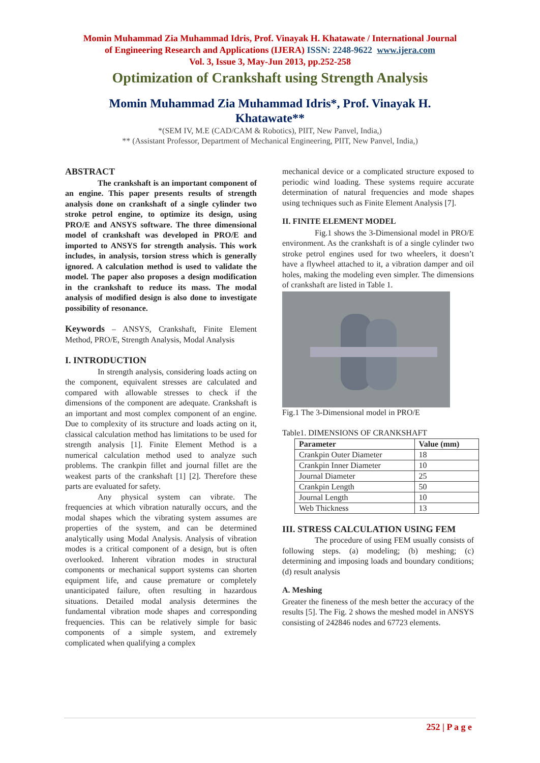Momin Muhammad Zia Muhammad Idris, Prof. Vinayak H. Khatawate / International Journal
of Engineering Research and Applications (IJERA) ISSN: 2248-9622 www.ijera.com
Vol. 3, Issue 3, May-Jun 2013, pp.252-258
Optimization of Crankshaft using Strength Analysis
Momin Muhammad Zia Muhammad Idris*, Prof. Vinayak H.
Khatawate**
*(SEM IV, M.E (CAD/CAM & Robotics), PIIT, New Panvel, India,)
** (Assistant Professor, Department of Mechanical Engineering, PIIT, New Panvel, India,)
ABSTRACT
The crankshaft is an important component of an engine. This paper presents results of strength analysis done on crankshaft of a single cylinder two stroke petrol engine, to optimize its design, using PRO/E and ANSYS software. The three dimensional model of crankshaft was developed in PRO/E and imported to ANSYS for strength analysis. This work includes, in analysis, torsion stress which is generally ignored. A calculation method is used to validate the model. The paper also proposes a design modification in the crankshaft to reduce its mass. The modal analysis of modified design is also done to investigate possibility of resonance.
Keywords – ANSYS, Crankshaft, Finite Element Method, PRO/E, Strength Analysis, Modal Analysis
I. INTRODUCTION
In strength analysis, considering loads acting on the component, equivalent stresses are calculated and compared with allowable stresses to check if the dimensions of the component are adequate. Crankshaft is an important and most complex component of an engine. Due to complexity of its structure and loads acting on it, classical calculation method has limitations to be used for strength analysis [1]. Finite Element Method is a numerical calculation method used to analyze such problems. The crankpin fillet and journal fillet are the weakest parts of the crankshaft [1] [2]. Therefore these parts are evaluated for safety.
Any physical system can vibrate. The frequencies at which vibration naturally occurs, and the modal shapes which the vibrating system assumes are properties of the system, and can be determined analytically using Modal Analysis. Analysis of vibration modes is a critical component of a design, but is often overlooked. Inherent vibration modes in structural components or mechanical support systems can shorten equipment life, and cause premature or completely unanticipated failure, often resulting in hazardous situations. Detailed modal analysis determines the fundamental vibration mode shapes and corresponding frequencies. This can be relatively simple for basic components of a simple system, and extremely complicated when qualifying a complex
mechanical device or a complicated structure exposed to periodic wind loading. These systems require accurate determination of natural frequencies and mode shapes using techniques such as Finite Element Analysis [7].
II. FINITE ELEMENT MODEL
Fig.1 shows the 3-Dimensional model in PRO/E environment. As the crankshaft is of a single cylinder two stroke petrol engines used for two wheelers, it doesn’t have a flywheel attached to it, a vibration damper and oil holes, making the modeling even simpler. The dimensions of crankshaft are listed in Table 1.
Fig.1 The 3-Dimensional model in PRO/E
Table1. DIMENSIONS OF CRANKSHAFT
| Parameter | Value (mm) |
| --- | --- |
| Crankpin Outer Diameter | 18 |
| Crankpin Inner Diameter | 10 |
| Journal Diameter | 25 |
| Crankpin Length | 50 |
| Journal Length | 10 |
| Web Thickness | 13 |
III. STRESS CALCULATION USING FEM
The procedure of using FEM usually consists of following steps. (a) modeling; (b) meshing; (c) determining and imposing loads and boundary conditions; (d) result analysis
A. Meshing
Greater the fineness of the mesh better the accuracy of the results [5]. The Fig. 2 shows the meshed model in ANSYS consisting of 242846 nodes and 67723 elements.
252 | P a g e